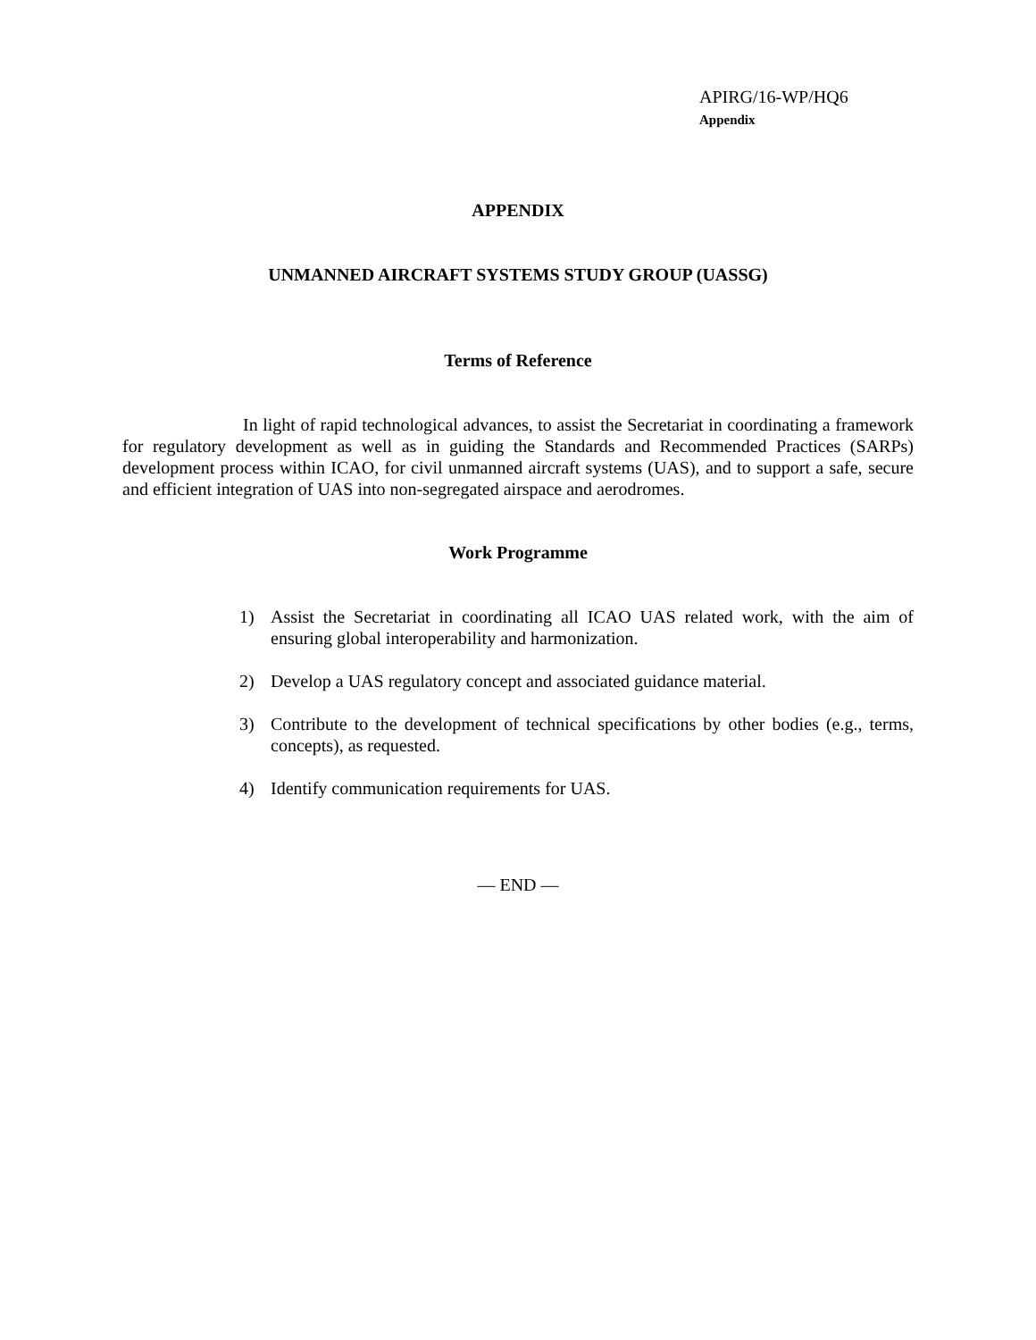APIRG/16-WP/HQ6
Appendix
APPENDIX
UNMANNED AIRCRAFT SYSTEMS STUDY GROUP (UASSG)
Terms of Reference
In light of rapid technological advances, to assist the Secretariat in coordinating a framework for regulatory development as well as in guiding the Standards and Recommended Practices (SARPs) development process within ICAO, for civil unmanned aircraft systems (UAS), and to support a safe, secure and efficient integration of UAS into non-segregated airspace and aerodromes.
Work Programme
1) Assist the Secretariat in coordinating all ICAO UAS related work, with the aim of ensuring global interoperability and harmonization.
2) Develop a UAS regulatory concept and associated guidance material.
3) Contribute to the development of technical specifications by other bodies (e.g., terms, concepts), as requested.
4) Identify communication requirements for UAS.
— END —